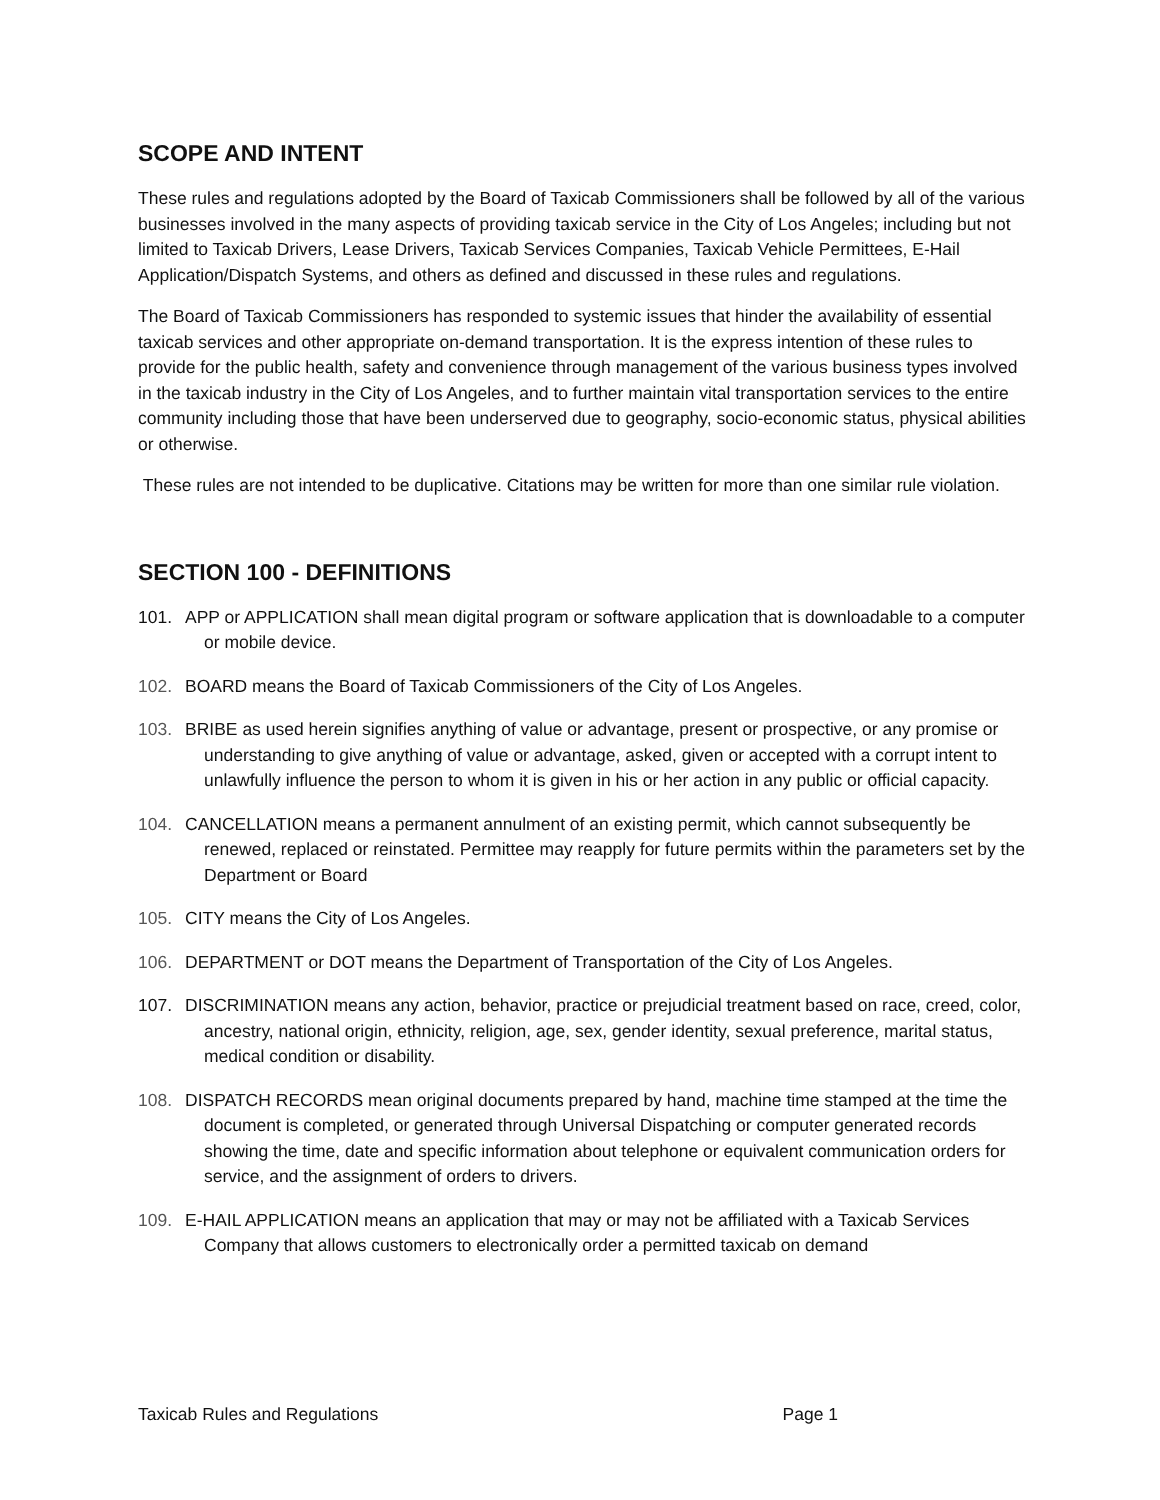SCOPE AND INTENT
These rules and regulations adopted by the Board of Taxicab Commissioners shall be followed by all of the various businesses involved in the many aspects of providing taxicab service in the City of Los Angeles; including but not limited to Taxicab Drivers, Lease Drivers, Taxicab Services Companies, Taxicab Vehicle Permittees, E-Hail Application/Dispatch Systems, and others as defined and discussed in these rules and regulations.
The Board of Taxicab Commissioners has responded to systemic issues that hinder the availability of essential taxicab services and other appropriate on-demand transportation. It is the express intention of these rules to provide for the public health, safety and convenience through management of the various business types involved in the taxicab industry in the City of Los Angeles, and to further maintain vital transportation services to the entire community including those that have been underserved due to geography, socio-economic status, physical abilities or otherwise.
These rules are not intended to be duplicative. Citations may be written for more than one similar rule violation.
SECTION 100 - DEFINITIONS
101. APP or APPLICATION shall mean digital program or software application that is downloadable to a computer or mobile device.
102. BOARD means the Board of Taxicab Commissioners of the City of Los Angeles.
103. BRIBE as used herein signifies anything of value or advantage, present or prospective, or any promise or understanding to give anything of value or advantage, asked, given or accepted with a corrupt intent to unlawfully influence the person to whom it is given in his or her action in any public or official capacity.
104. CANCELLATION means a permanent annulment of an existing permit, which cannot subsequently be renewed, replaced or reinstated. Permittee may reapply for future permits within the parameters set by the Department or Board
105. CITY means the City of Los Angeles.
106. DEPARTMENT or DOT means the Department of Transportation of the City of Los Angeles.
107. DISCRIMINATION means any action, behavior, practice or prejudicial treatment based on race, creed, color, ancestry, national origin, ethnicity, religion, age, sex, gender identity, sexual preference, marital status, medical condition or disability.
108. DISPATCH RECORDS mean original documents prepared by hand, machine time stamped at the time the document is completed, or generated through Universal Dispatching or computer generated records showing the time, date and specific information about telephone or equivalent communication orders for service, and the assignment of orders to drivers.
109. E-HAIL APPLICATION means an application that may or may not be affiliated with a Taxicab Services Company that allows customers to electronically order a permitted taxicab on demand
Taxicab Rules and Regulations Page 1